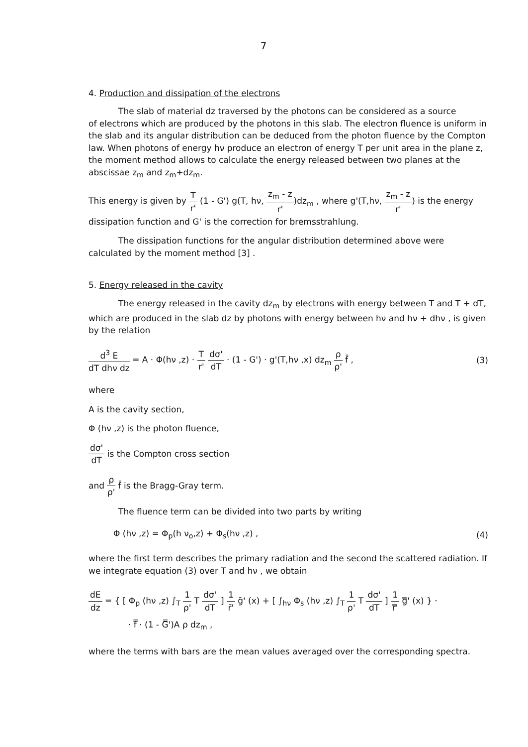7
4. Production and dissipation of the electrons
The slab of material dz traversed by the photons can be considered as a source
of electrons which are produced by the photons in this slab. The electron fluence is uniform in the slab and its angular distribution can be deduced from the photon fluence by the Compton law. When photons of energy hν produce an electron of energy T per unit area in the plane z, the moment method allows to calculate the energy released between two planes at the abscissae z<sub>m</sub> and z<sub>m</sub>+dz<sub>m</sub>.
This energy is given by T r' (1 - G') g(T, hν, z<sub>m</sub> - z r')dz<sub>m</sub> , where g'(T,hν, z<sub>m</sub> - z r') is the energy dissipation function and G' is the correction for bremsstrahlung.
The dissipation functions for the angular distribution determined above were calculated by the moment method [3] .
5. Energy released in the cavity
The energy released in the cavity dz<sub>m</sub> by electrons with energy between T and T + dT, which are produced in the slab dz by photons with energy between hν and hν + dhν , is given by the relation
d<sup>3</sup> E dT dhν dz = A · Φ(hν ,z) · T r' dσ' dT · (1 - G') · g'(T,hν ,x) dz<sub>m</sub> ρ ρ' f̄ ,
(3)
where
A is the cavity section,
Φ (hν ,z) is the photon fluence,
dσ' dT is the Compton cross section
and ρ ρ' f̄ is the Bragg-Gray term.
The fluence term can be divided into two parts by writing
Φ (hν ,z) = Φ<sub>p</sub>(h ν<sub>o</sub>,z) + Φ<sub>s</sub>(hν ,z) ,
(4)
where the first term describes the primary radiation and the second the scattered radiation. If we integrate equation (3) over T and hν , we obtain
dE dz = { [ Φ<sub>p</sub> (hν ,z) ∫<sub>T</sub> 1 ρ' T dσ' dT ] 1 r̄' ḡ' (x) + [ ∫<sub>hν</sub> Φ<sub>s</sub> (hν ,z) ∫<sub>T</sub> 1 ρ' T dσ' dT ] 1 r̿' g̿' (x) } ·
· f̿ · (1 - G̿')A ρ dz<sub>m</sub> ,
where the terms with bars are the mean values averaged over the corresponding spectra.